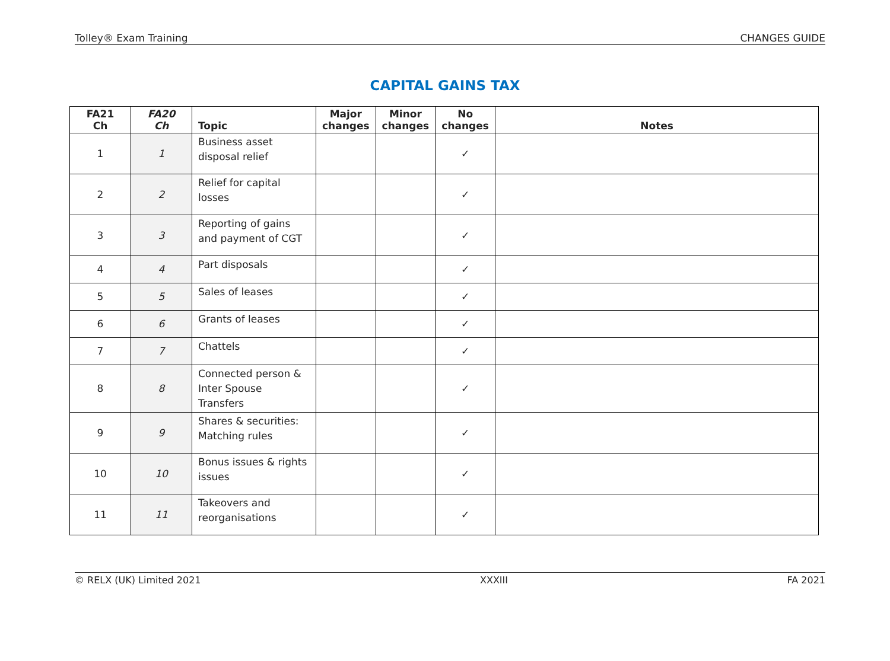Tolley® Exam Training CHANGES GUIDE
CAPITAL GAINS TAX
| FA21 Ch | FA20 Ch | Topic | Major changes | Minor changes | No changes | Notes |
| --- | --- | --- | --- | --- | --- | --- |
| 1 | 1 | Business asset disposal relief | | | ✓ | |
| 2 | 2 | Relief for capital losses | | | ✓ | |
| 3 | 3 | Reporting of gains and payment of CGT | | | ✓ | |
| 4 | 4 | Part disposals | | | ✓ | |
| 5 | 5 | Sales of leases | | | ✓ | |
| 6 | 6 | Grants of leases | | | ✓ | |
| 7 | 7 | Chattels | | | ✓ | |
| 8 | 8 | Connected person & Inter Spouse Transfers | | | ✓ | |
| 9 | 9 | Shares & securities: Matching rules | | | ✓ | |
| 10 | 10 | Bonus issues & rights issues | | | ✓ | |
| 11 | 11 | Takeovers and reorganisations | | | ✓ | |
© RELX (UK) Limited 2021 XXXIII FA 2021